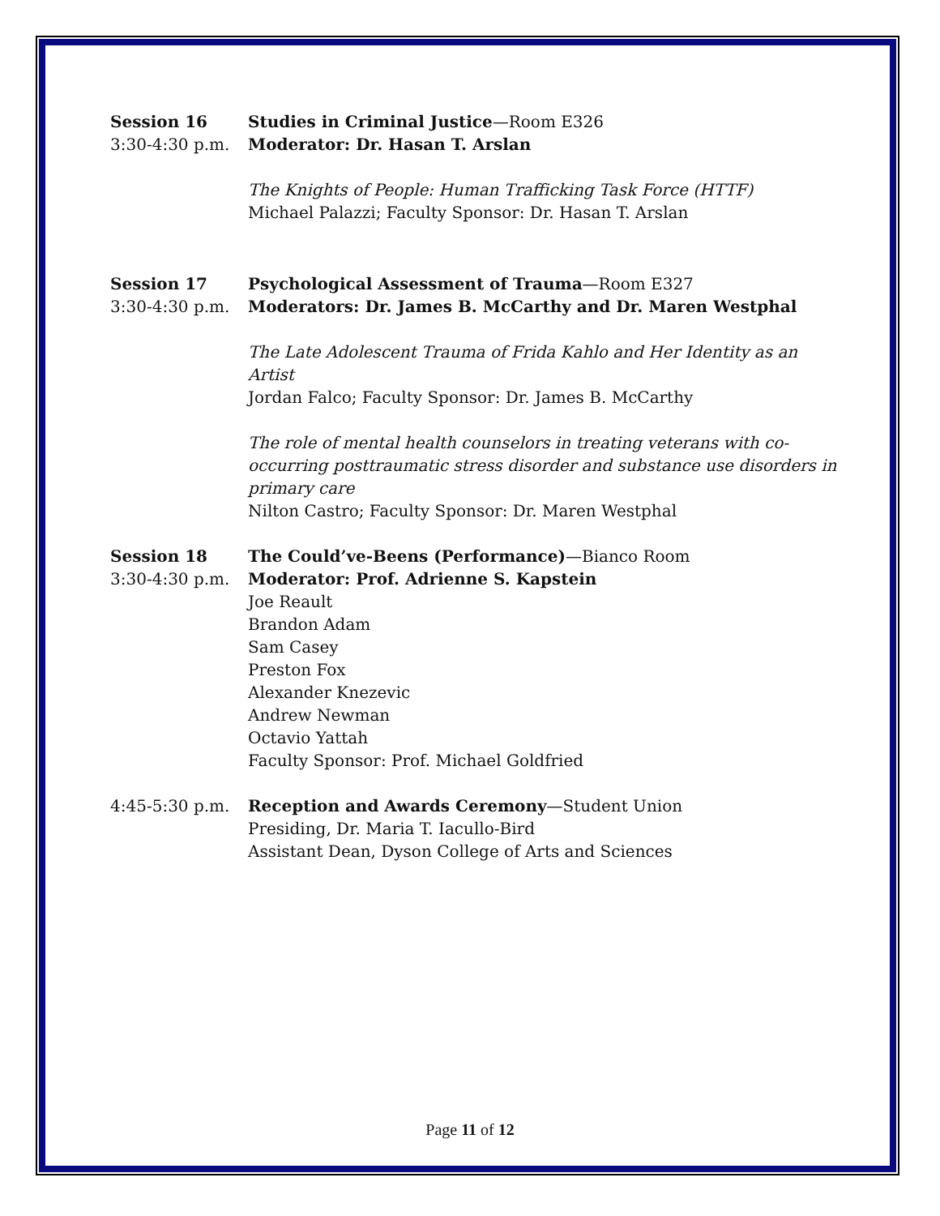Session 16
3:30-4:30 p.m.
Studies in Criminal Justice—Room E326
Moderator: Dr. Hasan T. Arslan
The Knights of People: Human Trafficking Task Force (HTTF)
Michael Palazzi; Faculty Sponsor: Dr. Hasan T. Arslan
Session 17
3:30-4:30 p.m.
Psychological Assessment of Trauma—Room E327
Moderators: Dr. James B. McCarthy and Dr. Maren Westphal
The Late Adolescent Trauma of Frida Kahlo and Her Identity as an Artist
Jordan Falco; Faculty Sponsor: Dr. James B. McCarthy
The role of mental health counselors in treating veterans with co-occurring posttraumatic stress disorder and substance use disorders in primary care
Nilton Castro; Faculty Sponsor: Dr. Maren Westphal
Session 18
3:30-4:30 p.m.
The Could’ve-Beens (Performance)—Bianco Room
Moderator: Prof. Adrienne S. Kapstein
Joe Reault
Brandon Adam
Sam Casey
Preston Fox
Alexander Knezevic
Andrew Newman
Octavio Yattah
Faculty Sponsor: Prof. Michael Goldfried
4:45-5:30 p.m. Reception and Awards Ceremony—Student Union
Presiding, Dr. Maria T. Iacullo-Bird
Assistant Dean, Dyson College of Arts and Sciences
Page 11 of 12